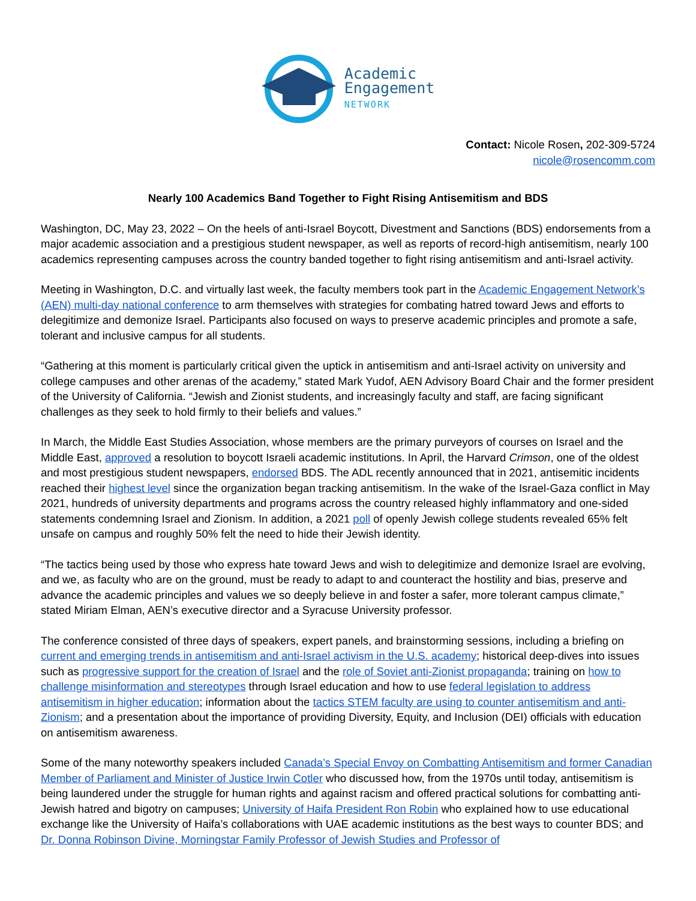Academic
Engagement
NETWORK
Contact: Nicole Rosen, 202-309-5724
nicole@rosencomm.com
Nearly 100 Academics Band Together to Fight Rising Antisemitism and BDS
Washington, DC, May 23, 2022 – On the heels of anti-Israel Boycott, Divestment and Sanctions (BDS) endorsements from a major academic association and a prestigious student newspaper, as well as reports of record-high antisemitism, nearly 100 academics representing campuses across the country banded together to fight rising antisemitism and anti-Israel activity.
Meeting in Washington, D.C. and virtually last week, the faculty members took part in the Academic Engagement Network’s (AEN) multi-day national conference to arm themselves with strategies for combating hatred toward Jews and efforts to delegitimize and demonize Israel. Participants also focused on ways to preserve academic principles and promote a safe, tolerant and inclusive campus for all students.
“Gathering at this moment is particularly critical given the uptick in antisemitism and anti-Israel activity on university and college campuses and other arenas of the academy,” stated Mark Yudof, AEN Advisory Board Chair and the former president of the University of California. “Jewish and Zionist students, and increasingly faculty and staff, are facing significant challenges as they seek to hold firmly to their beliefs and values.”
In March, the Middle East Studies Association, whose members are the primary purveyors of courses on Israel and the Middle East, approved a resolution to boycott Israeli academic institutions. In April, the Harvard Crimson, one of the oldest and most prestigious student newspapers, endorsed BDS. The ADL recently announced that in 2021, antisemitic incidents reached their highest level since the organization began tracking antisemitism. In the wake of the Israel-Gaza conflict in May 2021, hundreds of university departments and programs across the country released highly inflammatory and one-sided statements condemning Israel and Zionism. In addition, a 2021 poll of openly Jewish college students revealed 65% felt unsafe on campus and roughly 50% felt the need to hide their Jewish identity.
“The tactics being used by those who express hate toward Jews and wish to delegitimize and demonize Israel are evolving, and we, as faculty who are on the ground, must be ready to adapt to and counteract the hostility and bias, preserve and advance the academic principles and values we so deeply believe in and foster a safer, more tolerant campus climate,” stated Miriam Elman, AEN’s executive director and a Syracuse University professor.
The conference consisted of three days of speakers, expert panels, and brainstorming sessions, including a briefing on current and emerging trends in antisemitism and anti-Israel activism in the U.S. academy; historical deep-dives into issues such as progressive support for the creation of Israel and the role of Soviet anti-Zionist propaganda; training on how to challenge misinformation and stereotypes through Israel education and how to use federal legislation to address antisemitism in higher education; information about the tactics STEM faculty are using to counter antisemitism and anti-Zionism; and a presentation about the importance of providing Diversity, Equity, and Inclusion (DEI) officials with education on antisemitism awareness.
Some of the many noteworthy speakers included Canada’s Special Envoy on Combatting Antisemitism and former Canadian Member of Parliament and Minister of Justice Irwin Cotler who discussed how, from the 1970s until today, antisemitism is being laundered under the struggle for human rights and against racism and offered practical solutions for combatting anti-Jewish hatred and bigotry on campuses; University of Haifa President Ron Robin who explained how to use educational exchange like the University of Haifa’s collaborations with UAE academic institutions as the best ways to counter BDS; and Dr. Donna Robinson Divine, Morningstar Family Professor of Jewish Studies and Professor of